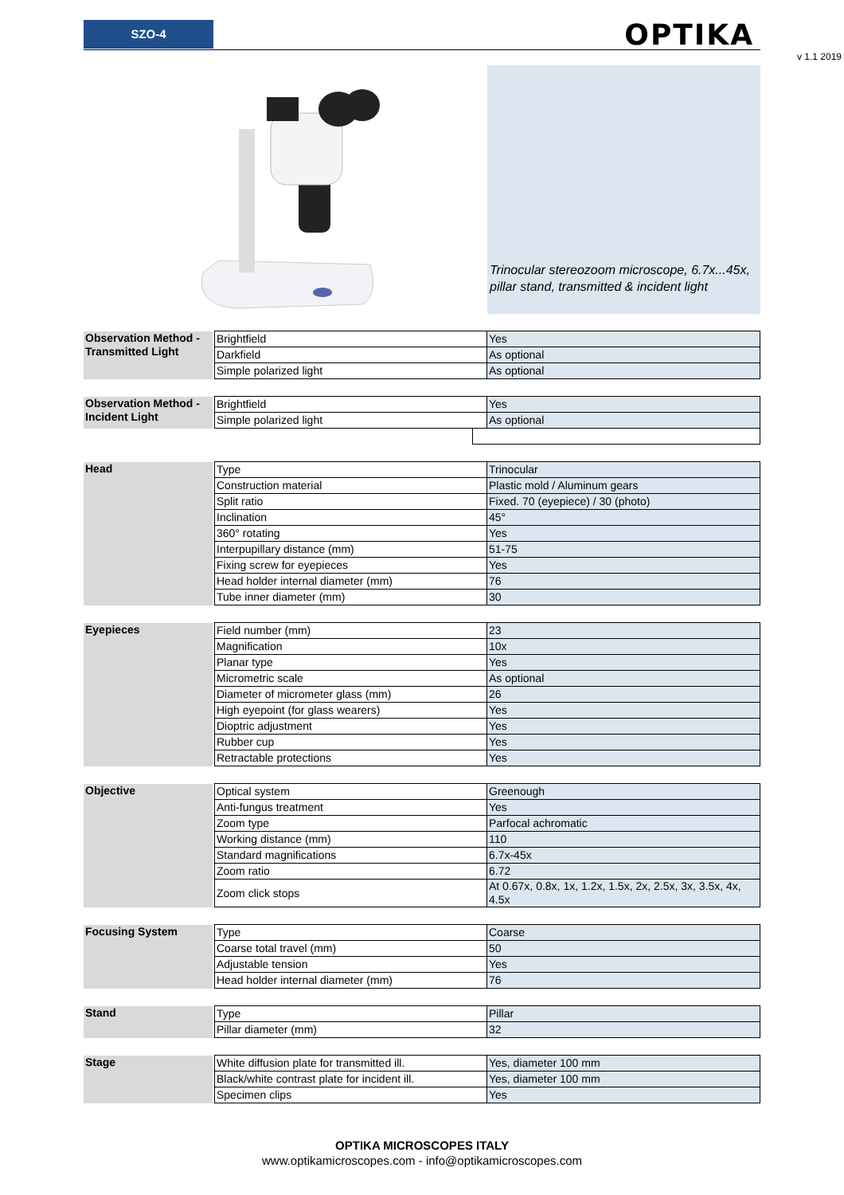SZO-4 OPTIKA
v 1.1 2019
Trinocular stereozoom microscope, 6.7x...45x, pillar stand, transmitted & incident light
| Observation Method - Transmitted Light | | Brightfield | Yes |
| | | Darkfield | As optional |
| | | Simple polarized light | As optional |
| Observation Method - Incident Light | | Brightfield | Yes |
| | | Simple polarized light | As optional |
| Head | | Type | Trinocular |
| | | Construction material | Plastic mold / Aluminum gears |
| | | Split ratio | Fixed. 70 (eyepiece) / 30 (photo) |
| | | Inclination | 45° |
| | | 360° rotating | Yes |
| | | Interpupillary distance (mm) | 51-75 |
| | | Fixing screw for eyepieces | Yes |
| | | Head holder internal diameter (mm) | 76 |
| | | Tube inner diameter (mm) | 30 |
| Eyepieces | | Field number (mm) | 23 |
| | | Magnification | 10x |
| | | Planar type | Yes |
| | | Micrometric scale | As optional |
| | | Diameter of micrometer glass (mm) | 26 |
| | | High eyepoint (for glass wearers) | Yes |
| | | Dioptric adjustment | Yes |
| | | Rubber cup | Yes |
| | | Retractable protections | Yes |
| Objective | | Optical system | Greenough |
| | | Anti-fungus treatment | Yes |
| | | Zoom type | Parfocal achromatic |
| | | Working distance (mm) | 110 |
| | | Standard magnifications | 6.7x-45x |
| | | Zoom ratio | 6.72 |
| | | Zoom click stops | At 0.67x, 0.8x, 1x, 1.2x, 1.5x, 2x, 2.5x, 3x, 3.5x, 4x, 4.5x |
| Focusing System | | Type | Coarse |
| | | Coarse total travel (mm) | 50 |
| | | Adjustable tension | Yes |
| | | Head holder internal diameter (mm) | 76 |
| Stand | | Type | Pillar |
| | | Pillar diameter (mm) | 32 |
| Stage | | White diffusion plate for transmitted ill. | Yes, diameter 100 mm |
| | | Black/white contrast plate for incident ill. | Yes, diameter 100 mm |
| | | Specimen clips | Yes |
OPTIKA MICROSCOPES ITALY
www.optikamicroscopes.com - info@optikamicroscopes.com